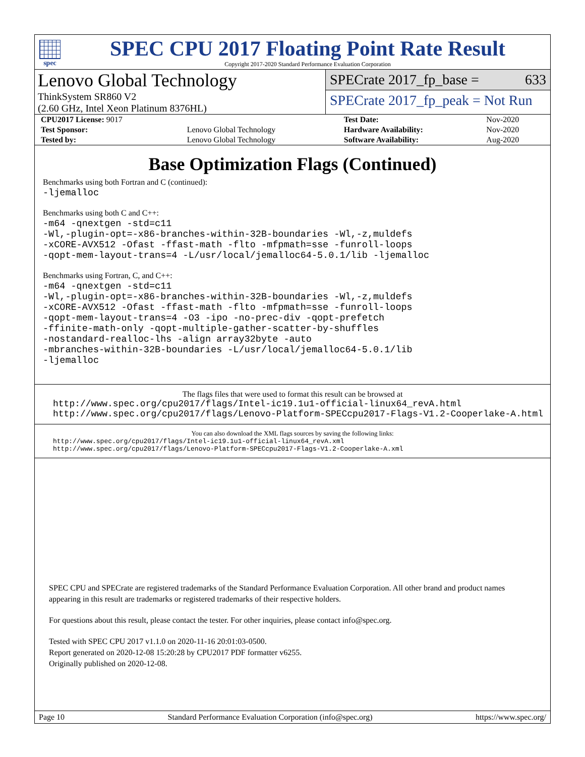spec
SPEC CPU 2017 Floating Point Rate Result
Copyright 2017-2020 Standard Performance Evaluation Corporation
Lenovo Global Technology
ThinkSystem SR860 V2
(2.60 GHz, Intel Xeon Platinum 8376HL)
SPECrate 2017_fp_base = 633
SPECrate 2017_fp_peak = Not Run
| CPU2017 License: 9017 | | Test Date: | Nov-2020 |
| Test Sponsor: | Lenovo Global Technology | Hardware Availability: | Nov-2020 |
| Tested by: | Lenovo Global Technology | Software Availability: | Aug-2020 |
Base Optimization Flags (Continued)
Benchmarks using both Fortran and C (continued):
-ljemalloc
Benchmarks using both C and C++:
-m64 -qnextgen -std=c11
-Wl,-plugin-opt=-x86-branches-within-32B-boundaries -Wl,-z,muldefs
-xCORE-AVX512 -Ofast -ffast-math -flto -mfpmath=sse -funroll-loops
-qopt-mem-layout-trans=4 -L/usr/local/jemalloc64-5.0.1/lib -ljemalloc
Benchmarks using Fortran, C, and C++:
-m64 -qnextgen -std=c11
-Wl,-plugin-opt=-x86-branches-within-32B-boundaries -Wl,-z,muldefs
-xCORE-AVX512 -Ofast -ffast-math -flto -mfpmath=sse -funroll-loops
-qopt-mem-layout-trans=4 -O3 -ipo -no-prec-div -qopt-prefetch
-ffinite-math-only -qopt-multiple-gather-scatter-by-shuffles
-nostandard-realloc-lhs -align array32byte -auto
-mbranches-within-32B-boundaries -L/usr/local/jemalloc64-5.0.1/lib
-ljemalloc
The flags files that were used to format this result can be browsed at
http://www.spec.org/cpu2017/flags/Intel-ic19.1u1-official-linux64_revA.html
http://www.spec.org/cpu2017/flags/Lenovo-Platform-SPECcpu2017-Flags-V1.2-Cooperlake-A.html
You can also download the XML flags sources by saving the following links:
http://www.spec.org/cpu2017/flags/Intel-ic19.1u1-official-linux64_revA.xml
http://www.spec.org/cpu2017/flags/Lenovo-Platform-SPECcpu2017-Flags-V1.2-Cooperlake-A.xml
SPEC CPU and SPECrate are registered trademarks of the Standard Performance Evaluation Corporation. All other brand and product names appearing in this result are trademarks or registered trademarks of their respective holders.
For questions about this result, please contact the tester. For other inquiries, please contact info@spec.org.
Tested with SPEC CPU 2017 v1.1.0 on 2020-11-16 20:01:03-0500.
Report generated on 2020-12-08 15:20:28 by CPU2017 PDF formatter v6255.
Originally published on 2020-12-08.
Page 10 Standard Performance Evaluation Corporation (info@spec.org) https://www.spec.org/